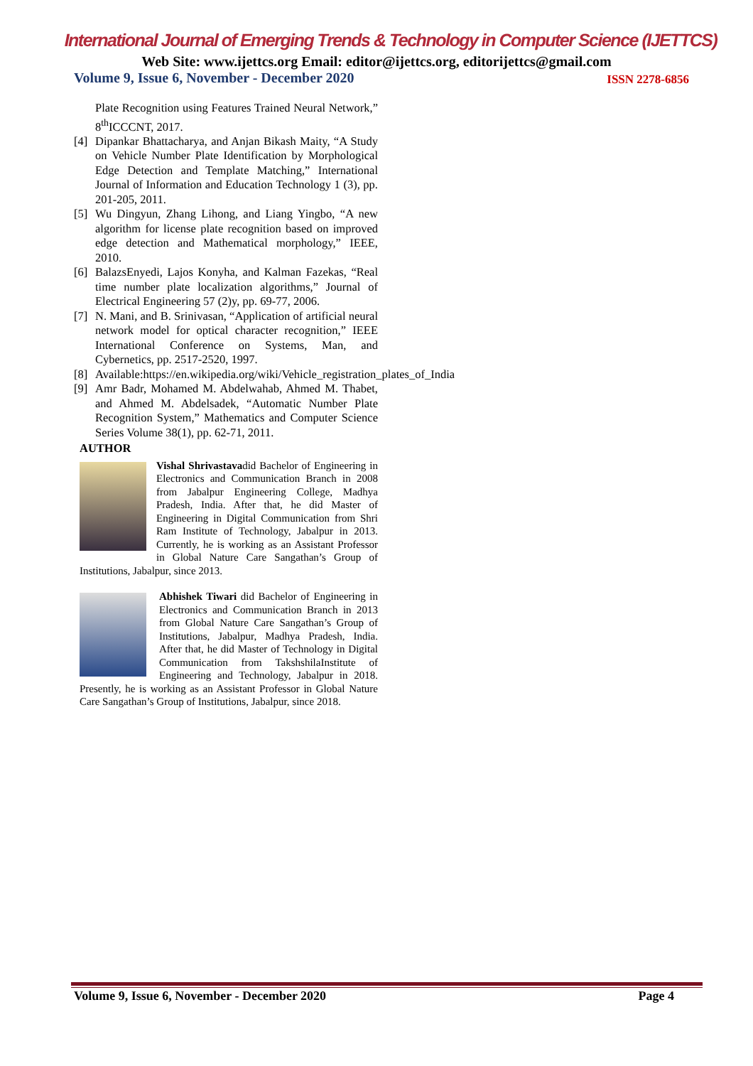International Journal of Emerging Trends & Technology in Computer Science (IJETTCS)
Web Site: www.ijettcs.org Email: editor@ijettcs.org, editorijettcs@gmail.com
Volume 9, Issue 6, November - December 2020 ISSN 2278-6856
Plate Recognition using Features Trained Neural Network,” 8<sup>th</sup>ICCCNT, 2017.
[4] Dipankar Bhattacharya, and Anjan Bikash Maity, “A Study on Vehicle Number Plate Identification by Morphological Edge Detection and Template Matching,” International Journal of Information and Education Technology 1 (3), pp. 201-205, 2011.
[5] Wu Dingyun, Zhang Lihong, and Liang Yingbo, “A new algorithm for license plate recognition based on improved edge detection and Mathematical morphology,” IEEE, 2010.
[6] BalazsEnyedi, Lajos Konyha, and Kalman Fazekas, “Real time number plate localization algorithms,” Journal of Electrical Engineering 57 (2)y, pp. 69-77, 2006.
[7] N. Mani, and B. Srinivasan, “Application of artificial neural network model for optical character recognition,” IEEE International Conference on Systems, Man, and Cybernetics, pp. 2517-2520, 1997.
[8] Available:https://en.wikipedia.org/wiki/Vehicle_registration_plates_of_India
[9] Amr Badr, Mohamed M. Abdelwahab, Ahmed M. Thabet, and Ahmed M. Abdelsadek, “Automatic Number Plate Recognition System,” Mathematics and Computer Science Series Volume 38(1), pp. 62-71, 2011.
AUTHOR
Vishal Shrivastavadid Bachelor of Engineering in Electronics and Communication Branch in 2008 from Jabalpur Engineering College, Madhya Pradesh, India. After that, he did Master of Engineering in Digital Communication from Shri Ram Institute of Technology, Jabalpur in 2013. Currently, he is working as an Assistant Professor in Global Nature Care Sangathan’s Group of Institutions, Jabalpur, since 2013.
Abhishek Tiwari did Bachelor of Engineering in Electronics and Communication Branch in 2013 from Global Nature Care Sangathan’s Group of Institutions, Jabalpur, Madhya Pradesh, India. After that, he did Master of Technology in Digital Communication from TakshshilaInstitute of Engineering and Technology, Jabalpur in 2018. Presently, he is working as an Assistant Professor in Global Nature Care Sangathan’s Group of Institutions, Jabalpur, since 2018.
Volume 9, Issue 6, November - December 2020 Page 4